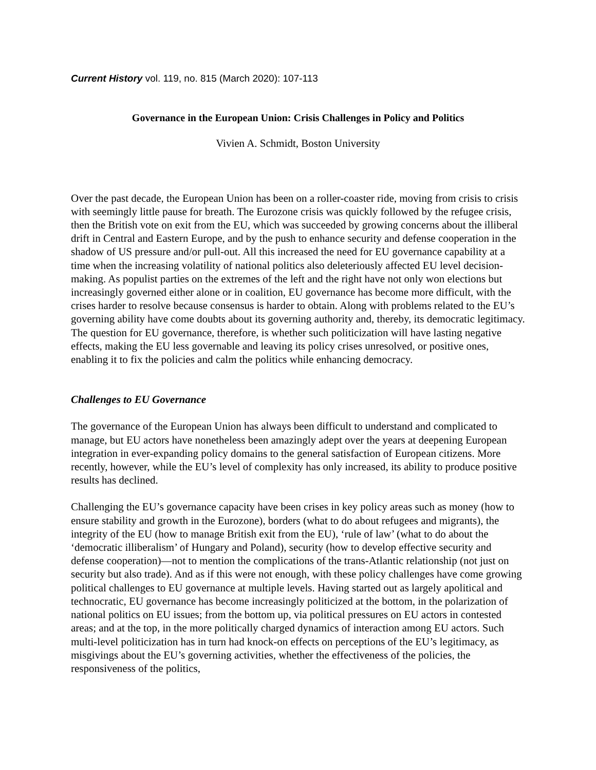Current History vol. 119, no. 815 (March 2020): 107-113
Governance in the European Union: Crisis Challenges in Policy and Politics
Vivien A. Schmidt, Boston University
Over the past decade, the European Union has been on a roller-coaster ride, moving from crisis to crisis with seemingly little pause for breath. The Eurozone crisis was quickly followed by the refugee crisis, then the British vote on exit from the EU, which was succeeded by growing concerns about the illiberal drift in Central and Eastern Europe, and by the push to enhance security and defense cooperation in the shadow of US pressure and/or pull-out. All this increased the need for EU governance capability at a time when the increasing volatility of national politics also deleteriously affected EU level decision-making. As populist parties on the extremes of the left and the right have not only won elections but increasingly governed either alone or in coalition, EU governance has become more difficult, with the crises harder to resolve because consensus is harder to obtain. Along with problems related to the EU’s governing ability have come doubts about its governing authority and, thereby, its democratic legitimacy. The question for EU governance, therefore, is whether such politicization will have lasting negative effects, making the EU less governable and leaving its policy crises unresolved, or positive ones, enabling it to fix the policies and calm the politics while enhancing democracy.
Challenges to EU Governance
The governance of the European Union has always been difficult to understand and complicated to manage, but EU actors have nonetheless been amazingly adept over the years at deepening European integration in ever-expanding policy domains to the general satisfaction of European citizens. More recently, however, while the EU’s level of complexity has only increased, its ability to produce positive results has declined.
Challenging the EU’s governance capacity have been crises in key policy areas such as money (how to ensure stability and growth in the Eurozone), borders (what to do about refugees and migrants), the integrity of the EU (how to manage British exit from the EU), ‘rule of law’ (what to do about the ‘democratic illiberalism’ of Hungary and Poland), security (how to develop effective security and defense cooperation)—not to mention the complications of the trans-Atlantic relationship (not just on security but also trade). And as if this were not enough, with these policy challenges have come growing political challenges to EU governance at multiple levels. Having started out as largely apolitical and technocratic, EU governance has become increasingly politicized at the bottom, in the polarization of national politics on EU issues; from the bottom up, via political pressures on EU actors in contested areas; and at the top, in the more politically charged dynamics of interaction among EU actors. Such multi-level politicization has in turn had knock-on effects on perceptions of the EU’s legitimacy, as misgivings about the EU’s governing activities, whether the effectiveness of the policies, the responsiveness of the politics,